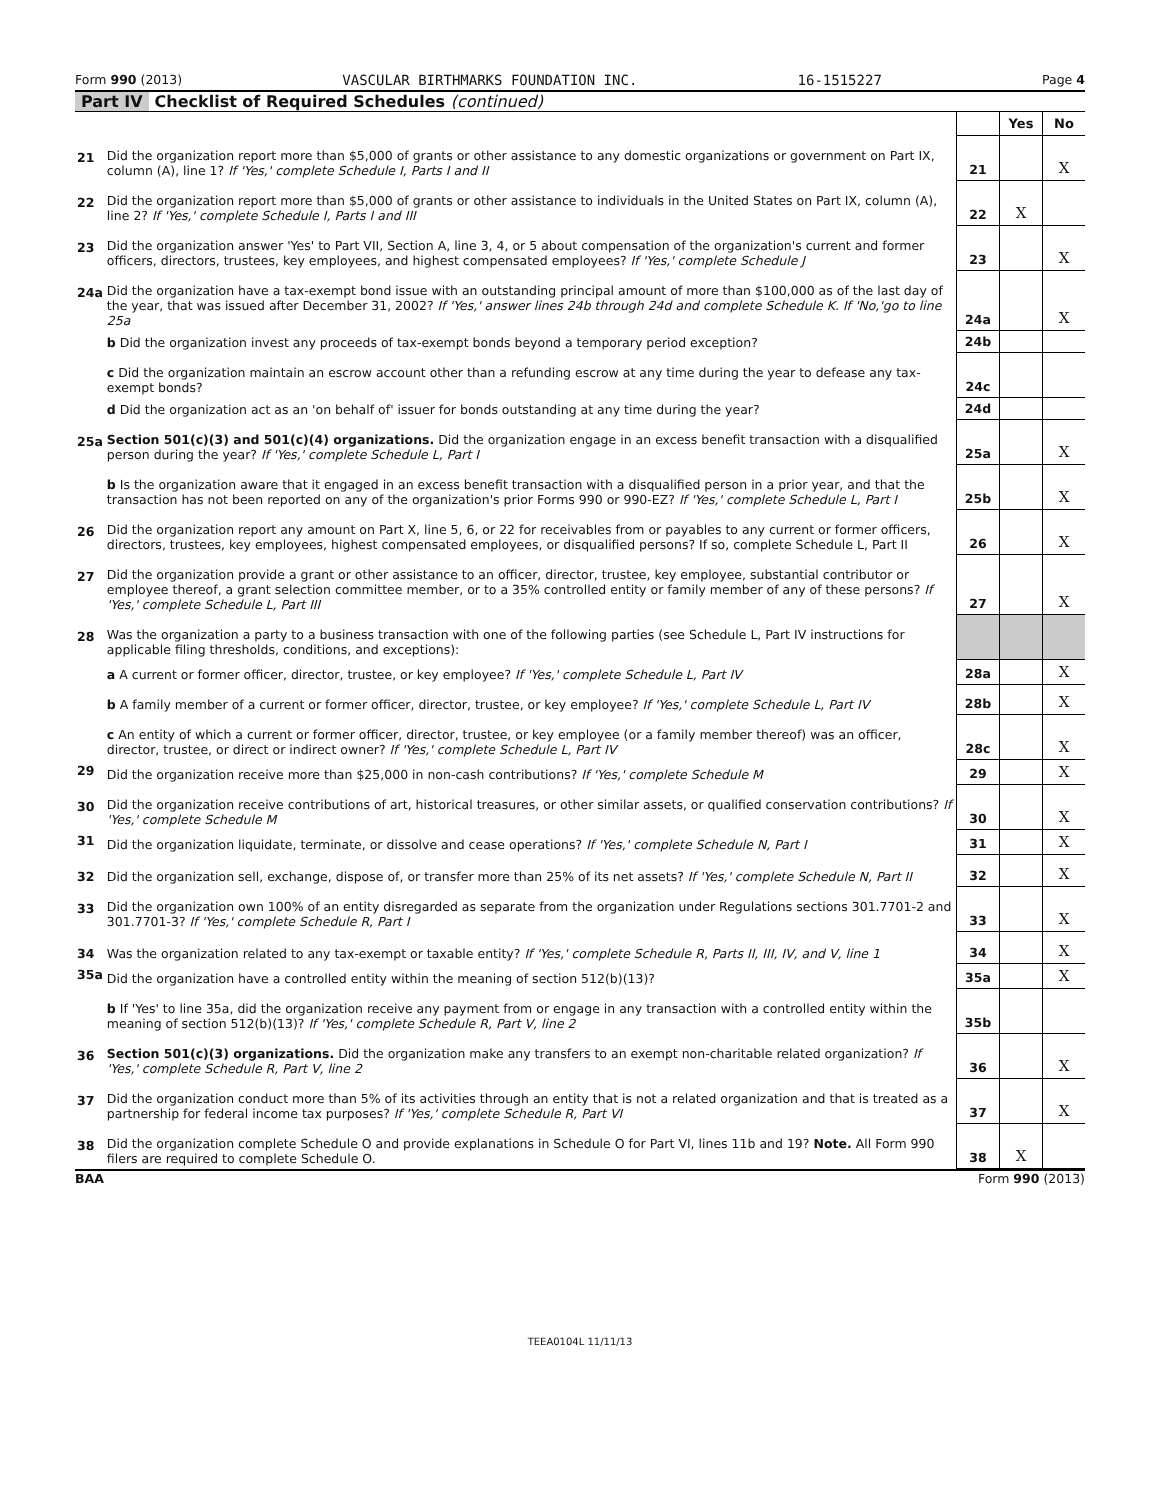Form 990 (2013) VASCULAR BIRTHMARKS FOUNDATION INC. 16-1515227 Page 4
Part IV Checklist of Required Schedules (continued)
| | | | Yes | No |
| 21 | Did the organization report more than $5,000 of grants or other assistance to any domestic organizations or government on Part IX, column (A), line 1? If 'Yes,' complete Schedule I, Parts I and II | 21 | | X |
| 22 | Did the organization report more than $5,000 of grants or other assistance to individuals in the United States on Part IX, column (A), line 2? If 'Yes,' complete Schedule I, Parts I and III | 22 | X | |
| 23 | Did the organization answer 'Yes' to Part VII, Section A, line 3, 4, or 5 about compensation of the organization's current and former officers, directors, trustees, key employees, and highest compensated employees? If 'Yes,' complete Schedule J | 23 | | X |
| 24a | Did the organization have a tax-exempt bond issue with an outstanding principal amount of more than $100,000 as of the last day of the year, that was issued after December 31, 2002? If 'Yes,' answer lines 24b through 24d and complete Schedule K. If 'No,'go to line 25a | 24a | | X |
| | b Did the organization invest any proceeds of tax-exempt bonds beyond a temporary period exception? | 24b | | |
| | c Did the organization maintain an escrow account other than a refunding escrow at any time during the year to defease any tax-exempt bonds? | 24c | | |
| | d Did the organization act as an 'on behalf of' issuer for bonds outstanding at any time during the year? | 24d | | |
| 25a | Section 501(c)(3) and 501(c)(4) organizations. Did the organization engage in an excess benefit transaction with a disqualified person during the year? If 'Yes,' complete Schedule L, Part I | 25a | | X |
| | b Is the organization aware that it engaged in an excess benefit transaction with a disqualified person in a prior year, and that the transaction has not been reported on any of the organization's prior Forms 990 or 990-EZ? If 'Yes,' complete Schedule L, Part I | 25b | | X |
| 26 | Did the organization report any amount on Part X, line 5, 6, or 22 for receivables from or payables to any current or former officers, directors, trustees, key employees, highest compensated employees, or disqualified persons? If so, complete Schedule L, Part II | 26 | | X |
| 27 | Did the organization provide a grant or other assistance to an officer, director, trustee, key employee, substantial contributor or employee thereof, a grant selection committee member, or to a 35% controlled entity or family member of any of these persons? If 'Yes,' complete Schedule L, Part III | 27 | | X |
| 28 | Was the organization a party to a business transaction with one of the following parties (see Schedule L, Part IV instructions for applicable filing thresholds, conditions, and exceptions): | | | |
| | a A current or former officer, director, trustee, or key employee? If 'Yes,' complete Schedule L, Part IV | 28a | | X |
| | b A family member of a current or former officer, director, trustee, or key employee? If 'Yes,' complete Schedule L, Part IV | 28b | | X |
| | c An entity of which a current or former officer, director, trustee, or key employee (or a family member thereof) was an officer, director, trustee, or direct or indirect owner? If 'Yes,' complete Schedule L, Part IV | 28c | | X |
| 29 | Did the organization receive more than $25,000 in non-cash contributions? If 'Yes,' complete Schedule M | 29 | | X |
| 30 | Did the organization receive contributions of art, historical treasures, or other similar assets, or qualified conservation contributions? If 'Yes,' complete Schedule M | 30 | | X |
| 31 | Did the organization liquidate, terminate, or dissolve and cease operations? If 'Yes,' complete Schedule N, Part I | 31 | | X |
| 32 | Did the organization sell, exchange, dispose of, or transfer more than 25% of its net assets? If 'Yes,' complete Schedule N, Part II | 32 | | X |
| 33 | Did the organization own 100% of an entity disregarded as separate from the organization under Regulations sections 301.7701-2 and 301.7701-3? If 'Yes,' complete Schedule R, Part I | 33 | | X |
| 34 | Was the organization related to any tax-exempt or taxable entity? If 'Yes,' complete Schedule R, Parts II, III, IV, and V, line 1 | 34 | | X |
| 35a | Did the organization have a controlled entity within the meaning of section 512(b)(13)? | 35a | | X |
| | b If 'Yes' to line 35a, did the organization receive any payment from or engage in any transaction with a controlled entity within the meaning of section 512(b)(13)? If 'Yes,' complete Schedule R, Part V, line 2 | 35b | | |
| 36 | Section 501(c)(3) organizations. Did the organization make any transfers to an exempt non-charitable related organization? If 'Yes,' complete Schedule R, Part V, line 2 | 36 | | X |
| 37 | Did the organization conduct more than 5% of its activities through an entity that is not a related organization and that is treated as a partnership for federal income tax purposes? If 'Yes,' complete Schedule R, Part VI | 37 | | X |
| 38 | Did the organization complete Schedule O and provide explanations in Schedule O for Part VI, lines 11b and 19? Note. All Form 990 filers are required to complete Schedule O. | 38 | X | |
BAA Form 990 (2013)
TEEA0104L 11/11/13